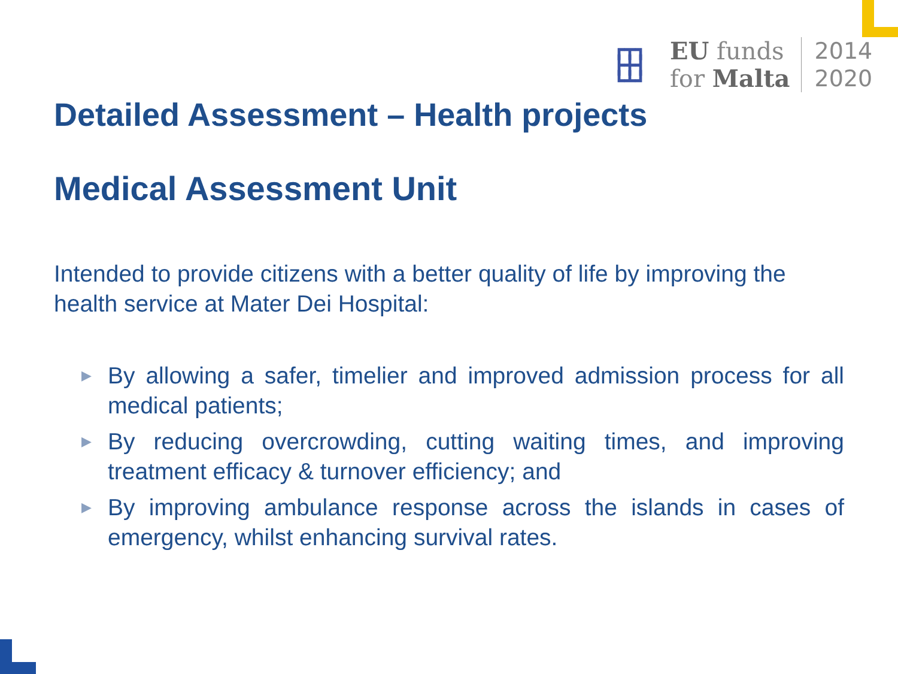┏┳┓
┣╋┫
┗┻┛
EU funds
for Malta
2014
2020
Detailed Assessment – Health projects
Medical Assessment Unit
Intended to provide citizens with a better quality of life by improving the health service at Mater Dei Hospital:
▶ By allowing a safer, timelier and improved admission process for all medical patients;
▶ By reducing overcrowding, cutting waiting times, and improving treatment efficacy & turnover efficiency; and
▶ By improving ambulance response across the islands in cases of emergency, whilst enhancing survival rates.